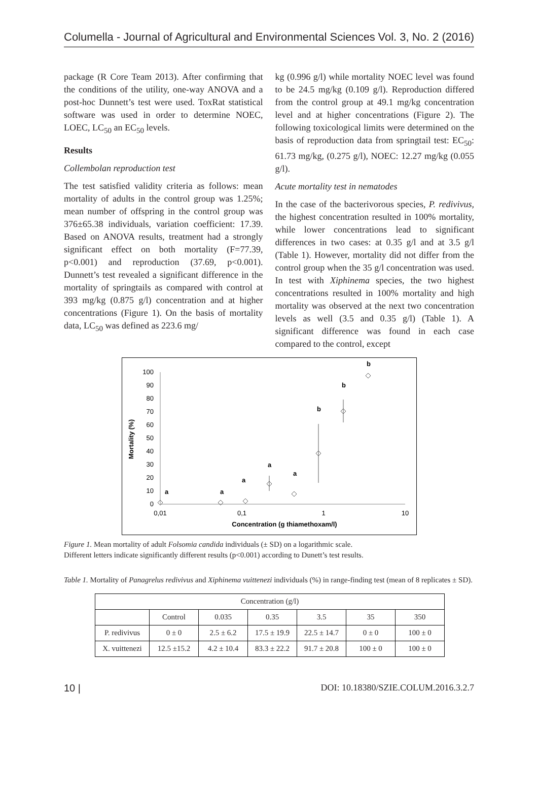Columella - Journal of Agricultural and Environmental Sciences Vol. 3, No. 2 (2016)
package (R Core Team 2013). After confirming that the conditions of the utility, one-way ANOVA and a post-hoc Dunnett’s test were used. ToxRat statistical software was used in order to determine NOEC, LOEC, LC<sub>50</sub> an EC<sub>50</sub> levels.
Results
Collembolan reproduction test
The test satisfied validity criteria as follows: mean mortality of adults in the control group was 1.25%; mean number of offspring in the control group was 376±65.38 individuals, variation coefficient: 17.39. Based on ANOVA results, treatment had a strongly significant effect on both mortality (F=77.39, p<0.001) and reproduction (37.69, p<0.001). Dunnett’s test revealed a significant difference in the mortality of springtails as compared with control at 393 mg/kg (0.875 g/l) concentration and at higher concentrations (Figure 1). On the basis of mortality data, LC<sub>50</sub> was defined as 223.6 mg/
kg (0.996 g/l) while mortality NOEC level was found to be 24.5 mg/kg (0.109 g/l). Reproduction differed from the control group at 49.1 mg/kg concentration level and at higher concentrations (Figure 2). The following toxicological limits were determined on the basis of reproduction data from springtail test: EC<sub>50</sub>: 61.73 mg/kg, (0.275 g/l), NOEC: 12.27 mg/kg (0.055 g/l).
Acute mortality test in nematodes
In the case of the bacterivorous species, P. redivivus, the highest concentration resulted in 100% mortality, while lower concentrations lead to significant differences in two cases: at 0.35 g/l and at 3.5 g/l (Table 1). However, mortality did not differ from the control group when the 35 g/l concentration was used. In test with Xiphinema species, the two highest concentrations resulted in 100% mortality and high mortality was observed at the next two concentration levels as well (3.5 and 0.35 g/l) (Table 1). A significant difference was found in each case compared to the control, except
0
10
20
30
40
50
60
70
80
90
100
0,01
0,1
1
10
Concentration (g thiamethoxam/l)
Mortality (%)
a
a
a
a
a
b
b
b
Figure 1. Mean mortality of adult Folsomia candida individuals (± SD) on a logarithmic scale.
Different letters indicate significantly different results (p<0.001) according to Dunett’s test results.
Table 1. Mortality of Panagrelus redivivus and Xiphinema vuittenezi individuals (%) in range-finding test (mean of 8 replicates ± SD).
| Concentration (g/l) | | | | | | |
| | Control | 0.035 | 0.35 | 3.5 | 35 | 350 |
| P. redivivus | 0 ± 0 | 2.5 ± 6.2 | 17.5 ± 19.9 | 22.5 ± 14.7 | 0 ± 0 | 100 ± 0 |
| X. vuittenezi | 12.5 ±15.2 | 4.2 ± 10.4 | 83.3 ± 22.2 | 91.7 ± 20.8 | 100 ± 0 | 100 ± 0 |
10 | DOI: 10.18380/SZIE.COLUM.2016.3.2.7